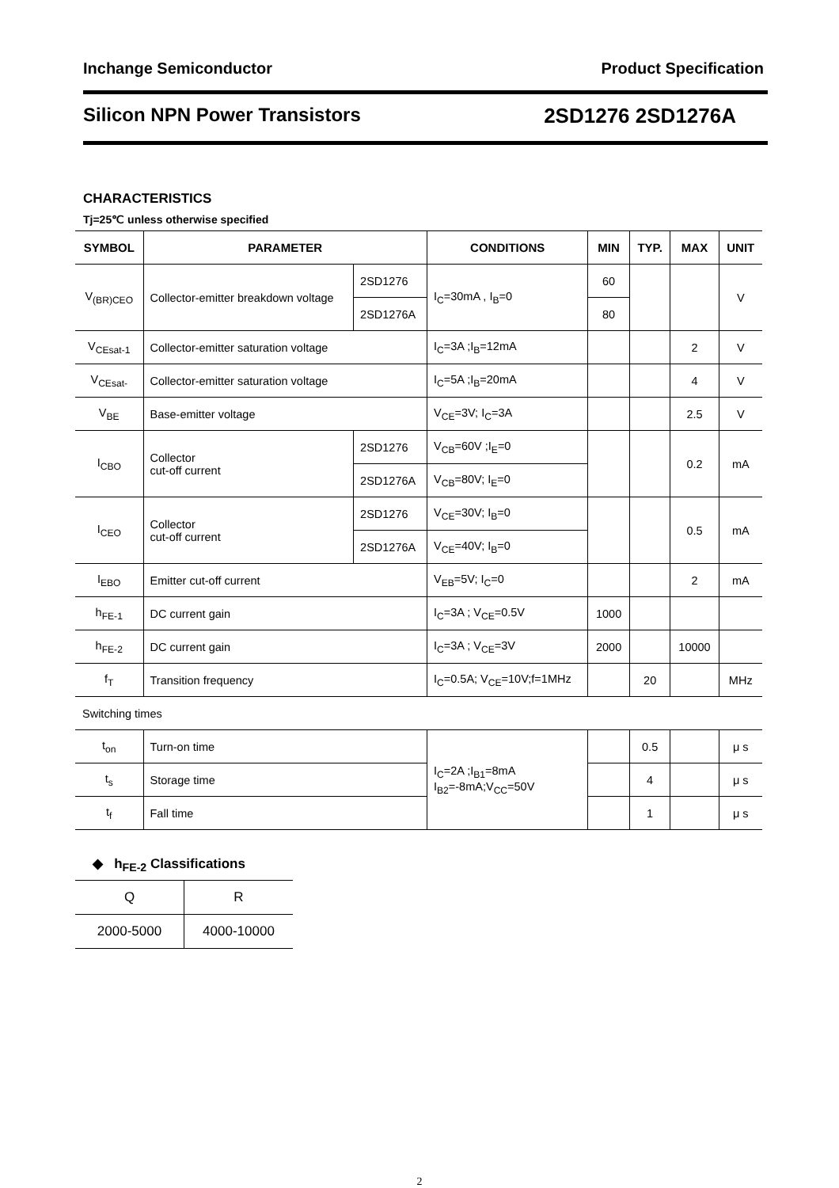Inchange Semiconductor Product Specification
Silicon NPN Power Transistors 2SD1276 2SD1276A
CHARACTERISTICS
Tj=25℃ unless otherwise specified
| SYMBOL | PARAMETER | | CONDITIONS | MIN | TYP. | MAX | UNIT |
| --- | --- | --- | --- | --- | --- | --- | --- |
| V<sub>(BR)CEO</sub> | Collector-emitter breakdown voltage | 2SD1276 | I<sub>C</sub>=30mA , I<sub>B</sub>=0 | 60 | | | V |
| | | 2SD1276A | | 80 | | | |
| V<sub>CEsat-1</sub> | Collector-emitter saturation voltage | | I<sub>C</sub>=3A ;I<sub>B</sub>=12mA | | | 2 | V |
| V<sub>CEsat-</sub> | Collector-emitter saturation voltage | | I<sub>C</sub>=5A ;I<sub>B</sub>=20mA | | | 4 | V |
| V<sub>BE</sub> | Base-emitter voltage | | V<sub>CE</sub>=3V; I<sub>C</sub>=3A | | | 2.5 | V |
| I<sub>CBO</sub> | Collector cut-off current | 2SD1276 | V<sub>CB</sub>=60V ;I<sub>E</sub>=0 | | | 0.2 | mA |
| | | 2SD1276A | V<sub>CB</sub>=80V; I<sub>E</sub>=0 | | | | |
| I<sub>CEO</sub> | Collector cut-off current | 2SD1276 | V<sub>CE</sub>=30V; I<sub>B</sub>=0 | | | 0.5 | mA |
| | | 2SD1276A | V<sub>CE</sub>=40V; I<sub>B</sub>=0 | | | | |
| I<sub>EBO</sub> | Emitter cut-off current | | V<sub>EB</sub>=5V; I<sub>C</sub>=0 | | | 2 | mA |
| h<sub>FE-1</sub> | DC current gain | | I<sub>C</sub>=3A ; V<sub>CE</sub>=0.5V | 1000 | | | |
| h<sub>FE-2</sub> | DC current gain | | I<sub>C</sub>=3A ; V<sub>CE</sub>=3V | 2000 | | 10000 | |
| f<sub>T</sub> | Transition frequency | | I<sub>C</sub>=0.5A; V<sub>CE</sub>=10V;f=1MHz | | 20 | | MHz |
| Switching times | | | | | | | |
| t<sub>on</sub> | Turn-on time | | I<sub>C</sub>=2A ;I<sub>B1</sub>=8mA I<sub>B2</sub>=-8mA;V<sub>CC</sub>=50V | | 0.5 | | μ s |
| t<sub>s</sub> | Storage time | | | | 4 | | μ s |
| t<sub>f</sub> | Fall time | | | | 1 | | μ s |
◆ h<sub>FE-2</sub> Classifications
| Q | R |
| 2000-5000 | 4000-10000 |
2